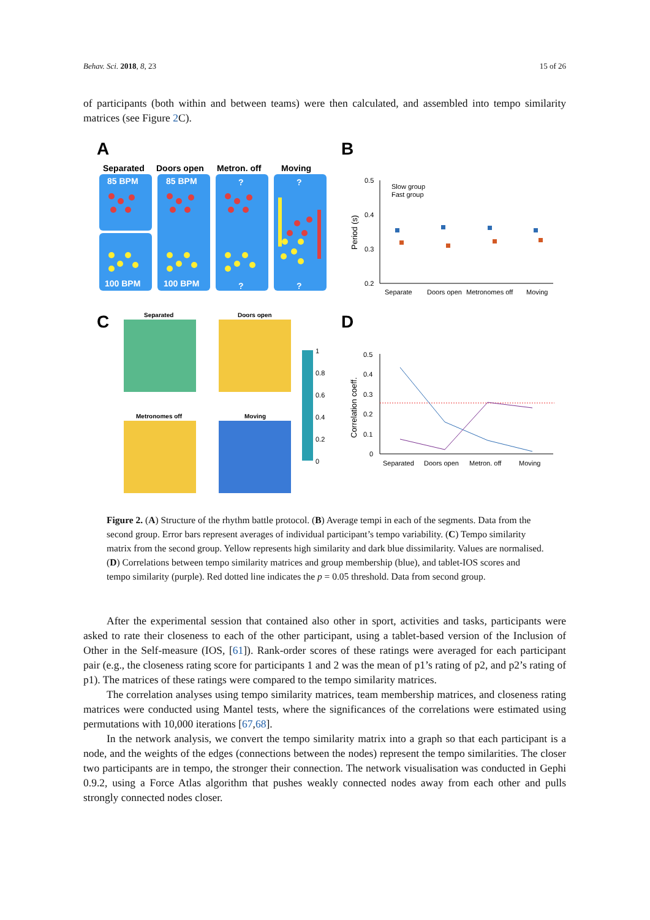Behav. Sci. 2018, 8, 23 15 of 26
of participants (both within and between teams) were then calculated, and assembled into tempo similarity matrices (see Figure 2 C).
A
B
C
D
Separated
Doors open
Metron. off
Moving
85 BPM
85 BPM
?
?
100 BPM
100 BPM
?
?
0.5
0.4
0.3
0.2
Slow group
Fast group
Separate
Doors open
Metronomes off
Moving
Period (s)
Separated
Doors open
Metronomes off
Moving
1
0.8
0.6
0.4
0.2
0
0.5
0.4
0.3
0.2
0.1
0
Separated
Doors open
Metron. off
Moving
Correlation coeff.
Figure 2. (A) Structure of the rhythm battle protocol. (B) Average tempi in each of the segments. Data from the second group. Error bars represent averages of individual participant’s tempo variability. (C) Tempo similarity matrix from the second group. Yellow represents high similarity and dark blue dissimilarity. Values are normalised. (D) Correlations between tempo similarity matrices and group membership (blue), and tablet-IOS scores and tempo similarity (purple). Red dotted line indicates the p = 0.05 threshold. Data from second group.
After the experimental session that contained also other in sport, activities and tasks, participants were asked to rate their closeness to each of the other participant, using a tablet-based version of the Inclusion of Other in the Self-measure (IOS, [61]). Rank-order scores of these ratings were averaged for each participant pair (e.g., the closeness rating score for participants 1 and 2 was the mean of p1’s rating of p2, and p2’s rating of p1). The matrices of these ratings were compared to the tempo similarity matrices.
The correlation analyses using tempo similarity matrices, team membership matrices, and closeness rating matrices were conducted using Mantel tests, where the significances of the correlations were estimated using permutations with 10,000 iterations [67,68].
In the network analysis, we convert the tempo similarity matrix into a graph so that each participant is a node, and the weights of the edges (connections between the nodes) represent the tempo similarities. The closer two participants are in tempo, the stronger their connection. The network visualisation was conducted in Gephi 0.9.2, using a Force Atlas algorithm that pushes weakly connected nodes away from each other and pulls strongly connected nodes closer.